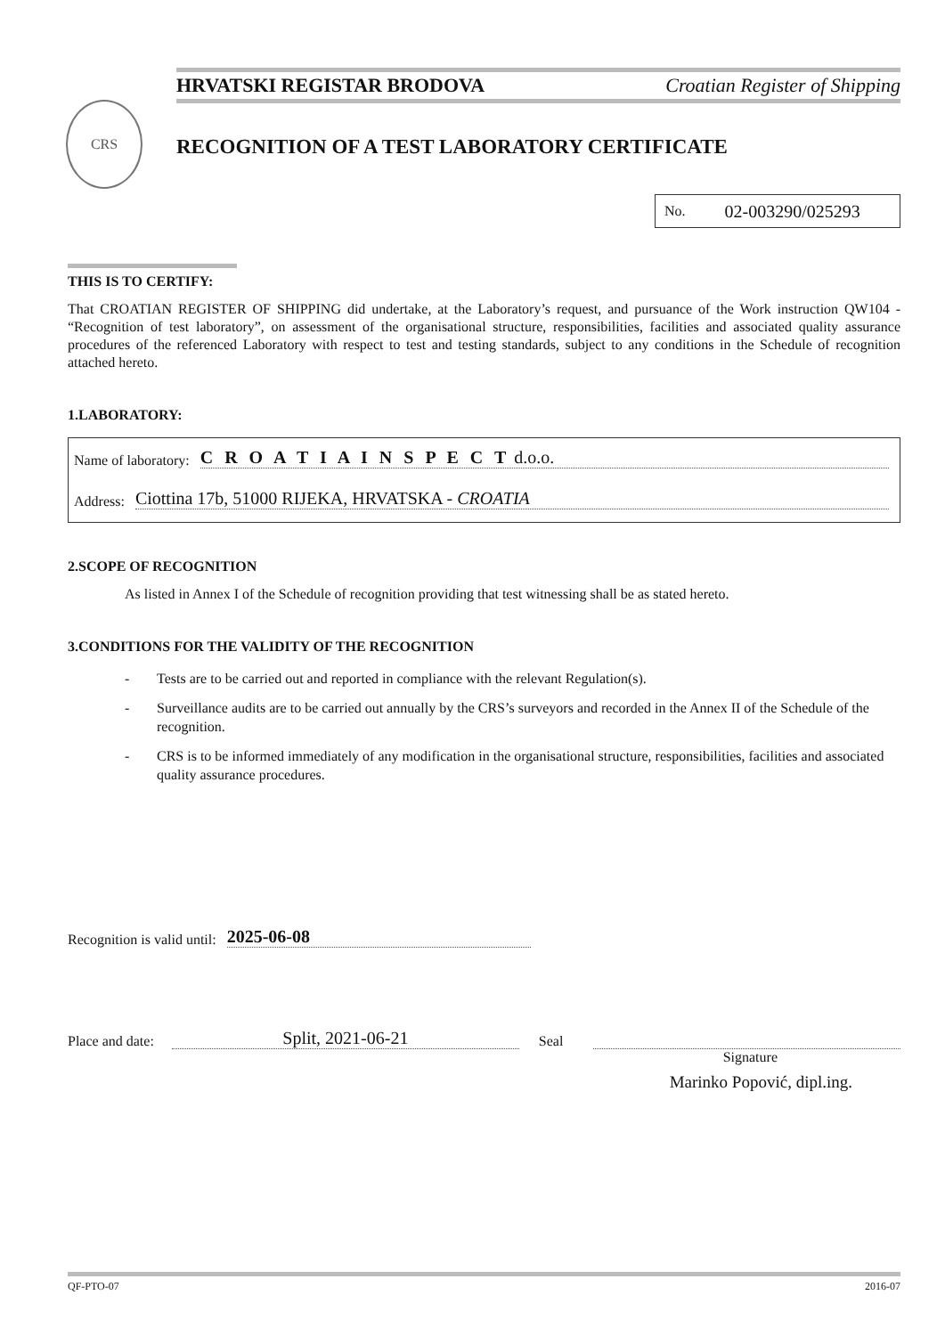HRVATSKI REGISTAR BRODOVA Croatian Register of Shipping
CRS
RECOGNITION OF A TEST LABORATORY CERTIFICATE
No. 02-003290/025293
THIS IS TO CERTIFY:
That CROATIAN REGISTER OF SHIPPING did undertake, at the Laboratory’s request, and pursuance of the Work instruction QW104 - “Recognition of test laboratory”, on assessment of the organisational structure, responsibilities, facilities and associated quality assurance procedures of the referenced Laboratory with respect to test and testing standards, subject to any conditions in the Schedule of recognition attached hereto.
1.LABORATORY:
Name of laboratory: C R O A T I A I N S P E C T d.o.o.
Address: Ciottina 17b, 51000 RIJEKA, HRVATSKA - CROATIA
2.SCOPE OF RECOGNITION
As listed in Annex I of the Schedule of recognition providing that test witnessing shall be as stated hereto.
3.CONDITIONS FOR THE VALIDITY OF THE RECOGNITION
- Tests are to be carried out and reported in compliance with the relevant Regulation(s).
- Surveillance audits are to be carried out annually by the CRS’s surveyors and recorded in the Annex II of the Schedule of the recognition.
- CRS is to be informed immediately of any modification in the organisational structure, responsibilities, facilities and associated quality assurance procedures.
Recognition is valid until: 2025-06-08
Place and date: Split, 2021-06-21 Seal
Signature
Marinko Popović, dipl.ing.
QF-PTO-07 2016-07